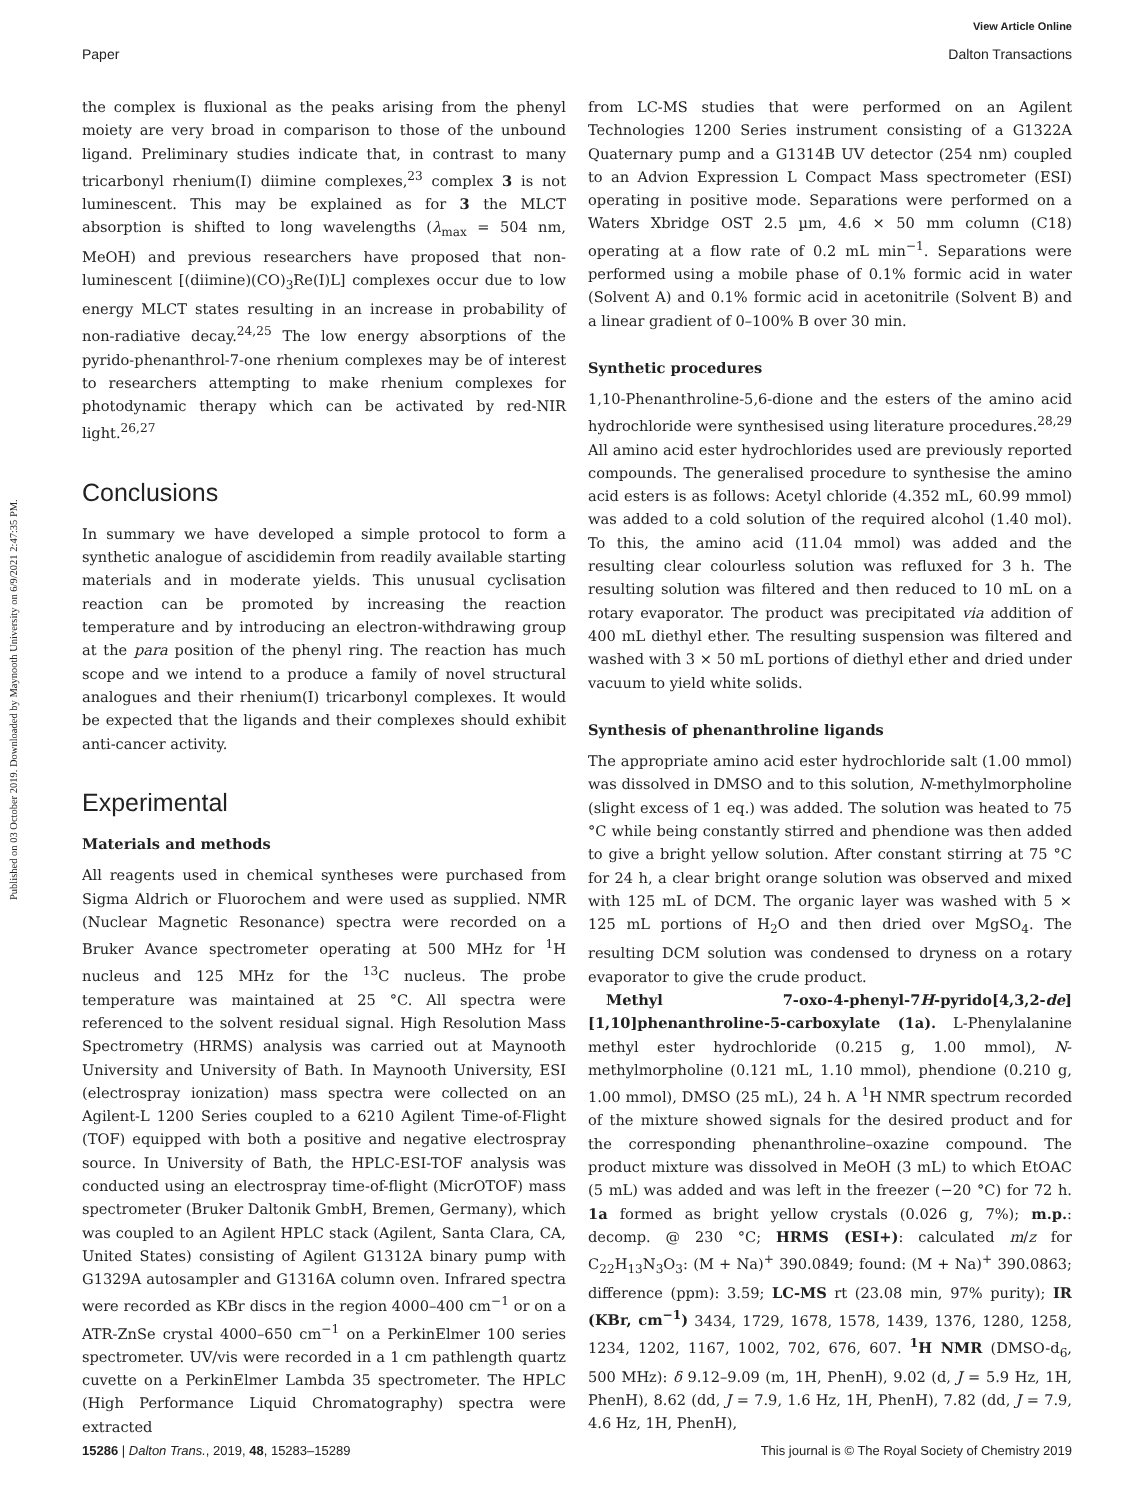View Article Online
Paper Dalton Transactions
Published on 03 October 2019. Downloaded by Maynooth University on 6/9/2021 2:47:35 PM.
the complex is fluxional as the peaks arising from the phenyl moiety are very broad in comparison to those of the unbound ligand. Preliminary studies indicate that, in contrast to many tricarbonyl rhenium(I) diimine complexes,<sup>23</sup> complex 3 is not luminescent. This may be explained as for 3 the MLCT absorption is shifted to long wavelengths (λ<sub>max</sub> = 504 nm, MeOH) and previous researchers have proposed that non-luminescent [(diimine)(CO)<sub>3</sub>Re(I)L] complexes occur due to low energy MLCT states resulting in an increase in probability of non-radiative decay.<sup>24,25</sup> The low energy absorptions of the pyrido-phenanthrol-7-one rhenium complexes may be of interest to researchers attempting to make rhenium complexes for photodynamic therapy which can be activated by red-NIR light.<sup>26,27</sup>
Conclusions
In summary we have developed a simple protocol to form a synthetic analogue of ascididemin from readily available starting materials and in moderate yields. This unusual cyclisation reaction can be promoted by increasing the reaction temperature and by introducing an electron-withdrawing group at the para position of the phenyl ring. The reaction has much scope and we intend to a produce a family of novel structural analogues and their rhenium(I) tricarbonyl complexes. It would be expected that the ligands and their complexes should exhibit anti-cancer activity.
Experimental
Materials and methods
All reagents used in chemical syntheses were purchased from Sigma Aldrich or Fluorochem and were used as supplied. NMR (Nuclear Magnetic Resonance) spectra were recorded on a Bruker Avance spectrometer operating at 500 MHz for <sup>1</sup>H nucleus and 125 MHz for the <sup>13</sup>C nucleus. The probe temperature was maintained at 25 °C. All spectra were referenced to the solvent residual signal. High Resolution Mass Spectrometry (HRMS) analysis was carried out at Maynooth University and University of Bath. In Maynooth University, ESI (electrospray ionization) mass spectra were collected on an Agilent-L 1200 Series coupled to a 6210 Agilent Time-of-Flight (TOF) equipped with both a positive and negative electrospray source. In University of Bath, the HPLC-ESI-TOF analysis was conducted using an electrospray time-of-flight (MicrOTOF) mass spectrometer (Bruker Daltonik GmbH, Bremen, Germany), which was coupled to an Agilent HPLC stack (Agilent, Santa Clara, CA, United States) consisting of Agilent G1312A binary pump with G1329A autosampler and G1316A column oven. Infrared spectra were recorded as KBr discs in the region 4000–400 cm<sup>−1</sup> or on a ATR-ZnSe crystal 4000–650 cm<sup>−1</sup> on a PerkinElmer 100 series spectrometer. UV/vis were recorded in a 1 cm pathlength quartz cuvette on a PerkinElmer Lambda 35 spectrometer. The HPLC (High Performance Liquid Chromatography) spectra were extracted
from LC-MS studies that were performed on an Agilent Technologies 1200 Series instrument consisting of a G1322A Quaternary pump and a G1314B UV detector (254 nm) coupled to an Advion Expression L Compact Mass spectrometer (ESI) operating in positive mode. Separations were performed on a Waters Xbridge OST 2.5 µm, 4.6 × 50 mm column (C18) operating at a flow rate of 0.2 mL min<sup>−1</sup>. Separations were performed using a mobile phase of 0.1% formic acid in water (Solvent A) and 0.1% formic acid in acetonitrile (Solvent B) and a linear gradient of 0–100% B over 30 min.
Synthetic procedures
1,10-Phenanthroline-5,6-dione and the esters of the amino acid hydrochloride were synthesised using literature procedures.<sup>28,29</sup> All amino acid ester hydrochlorides used are previously reported compounds. The generalised procedure to synthesise the amino acid esters is as follows: Acetyl chloride (4.352 mL, 60.99 mmol) was added to a cold solution of the required alcohol (1.40 mol). To this, the amino acid (11.04 mmol) was added and the resulting clear colourless solution was refluxed for 3 h. The resulting solution was filtered and then reduced to 10 mL on a rotary evaporator. The product was precipitated via addition of 400 mL diethyl ether. The resulting suspension was filtered and washed with 3 × 50 mL portions of diethyl ether and dried under vacuum to yield white solids.
Synthesis of phenanthroline ligands
The appropriate amino acid ester hydrochloride salt (1.00 mmol) was dissolved in DMSO and to this solution, N-methylmorpholine (slight excess of 1 eq.) was added. The solution was heated to 75 °C while being constantly stirred and phendione was then added to give a bright yellow solution. After constant stirring at 75 °C for 24 h, a clear bright orange solution was observed and mixed with 125 mL of DCM. The organic layer was washed with 5 × 125 mL portions of H<sub>2</sub>O and then dried over MgSO<sub>4</sub>. The resulting DCM solution was condensed to dryness on a rotary evaporator to give the crude product.
Methyl 7-oxo-4-phenyl-7H-pyrido[4,3,2-de][1,10]phenanthroline-5-carboxylate (1a). L-Phenylalanine methyl ester hydrochloride (0.215 g, 1.00 mmol), N-methylmorpholine (0.121 mL, 1.10 mmol), phendione (0.210 g, 1.00 mmol), DMSO (25 mL), 24 h. A <sup>1</sup>H NMR spectrum recorded of the mixture showed signals for the desired product and for the corresponding phenanthroline–oxazine compound. The product mixture was dissolved in MeOH (3 mL) to which EtOAC (5 mL) was added and was left in the freezer (−20 °C) for 72 h. 1a formed as bright yellow crystals (0.026 g, 7%); m.p.: decomp. @ 230 °C; HRMS (ESI+): calculated m/z for C<sub>22</sub>H<sub>13</sub>N<sub>3</sub>O<sub>3</sub>: (M + Na)<sup>+</sup> 390.0849; found: (M + Na)<sup>+</sup> 390.0863; difference (ppm): 3.59; LC-MS rt (23.08 min, 97% purity); IR (KBr, cm<sup>−1</sup>) 3434, 1729, 1678, 1578, 1439, 1376, 1280, 1258, 1234, 1202, 1167, 1002, 702, 676, 607. <sup>1</sup>H NMR (DMSO-d<sub>6</sub>, 500 MHz): δ 9.12–9.09 (m, 1H, PhenH), 9.02 (d, J = 5.9 Hz, 1H, PhenH), 8.62 (dd, J = 7.9, 1.6 Hz, 1H, PhenH), 7.82 (dd, J = 7.9, 4.6 Hz, 1H, PhenH),
15286 | Dalton Trans., 2019, 48, 15283–15289 This journal is © The Royal Society of Chemistry 2019